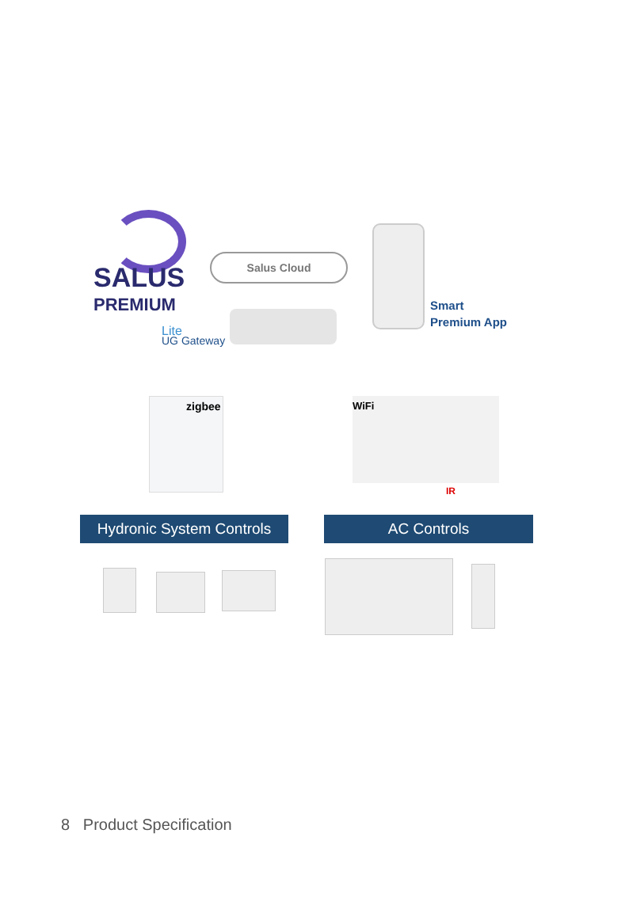SALUS
PREMIUM
Lite
Salus Cloud
UG Gateway
Smart
Premium App
zigbee WiFi
IR
Hydronic System Controls
AC Controls
8 Product Specification